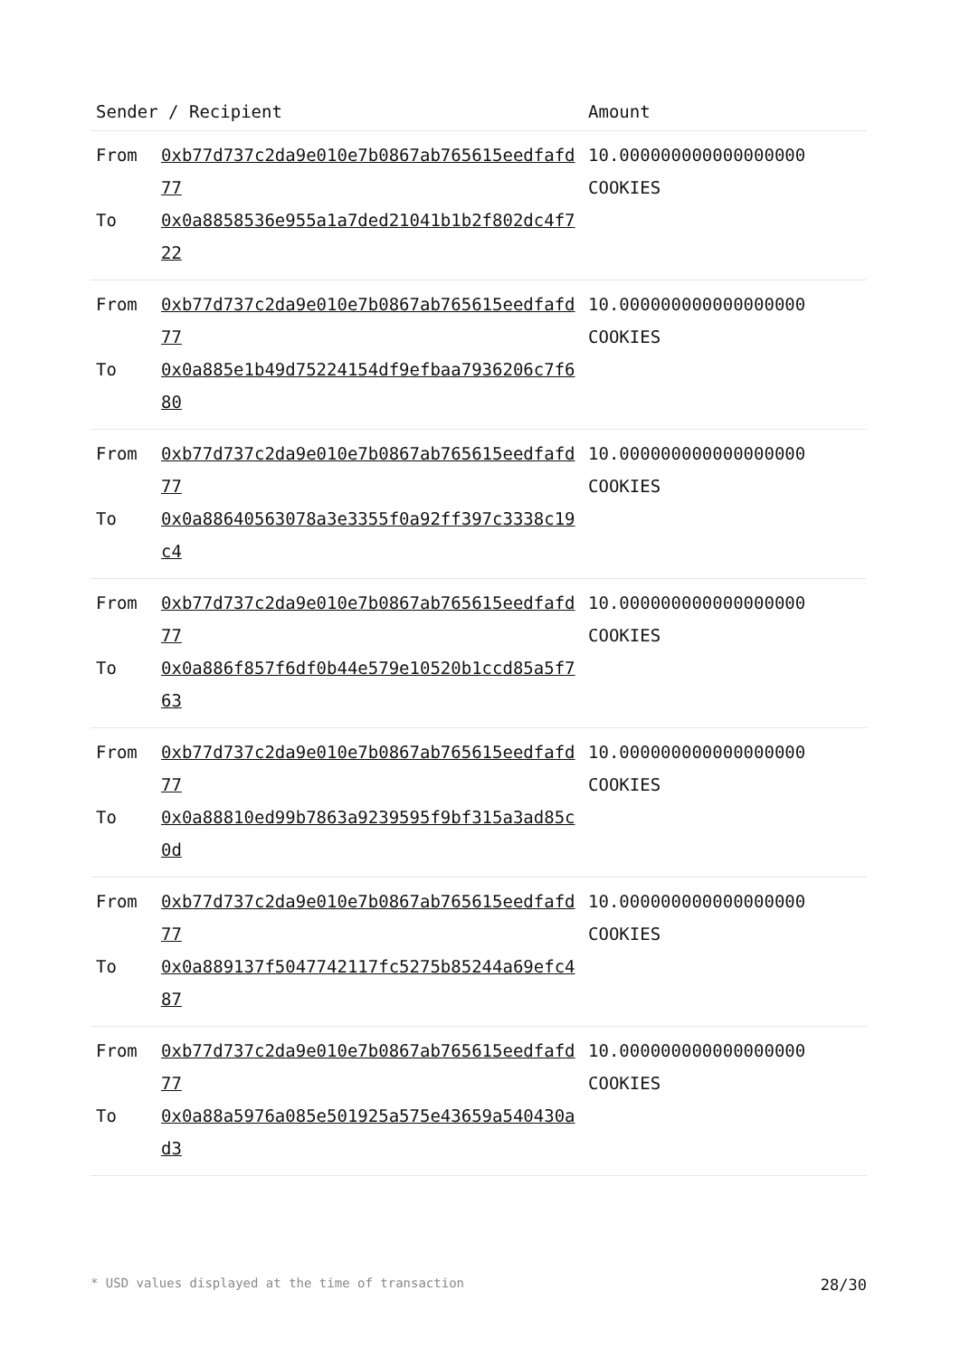| Sender / Recipient | | Amount |
| --- | --- | --- |
| From To | 0xb77d737c2da9e010e7b0867ab765615eedfafd77 0x0a8858536e955a1a7ded21041b1b2f802dc4f722 | 10.000000000000000000 COOKIES |
| From To | 0xb77d737c2da9e010e7b0867ab765615eedfafd77 0x0a885e1b49d75224154df9efbaa7936206c7f680 | 10.000000000000000000 COOKIES |
| From To | 0xb77d737c2da9e010e7b0867ab765615eedfafd77 0x0a88640563078a3e3355f0a92ff397c3338c19c4 | 10.000000000000000000 COOKIES |
| From To | 0xb77d737c2da9e010e7b0867ab765615eedfafd77 0x0a886f857f6df0b44e579e10520b1ccd85a5f763 | 10.000000000000000000 COOKIES |
| From To | 0xb77d737c2da9e010e7b0867ab765615eedfafd77 0x0a88810ed99b7863a9239595f9bf315a3ad85c0d | 10.000000000000000000 COOKIES |
| From To | 0xb77d737c2da9e010e7b0867ab765615eedfafd77 0x0a889137f5047742117fc5275b85244a69efc487 | 10.000000000000000000 COOKIES |
| From To | 0xb77d737c2da9e010e7b0867ab765615eedfafd77 0x0a88a5976a085e501925a575e43659a540430ad3 | 10.000000000000000000 COOKIES |
* USD values displayed at the time of transaction 28/30